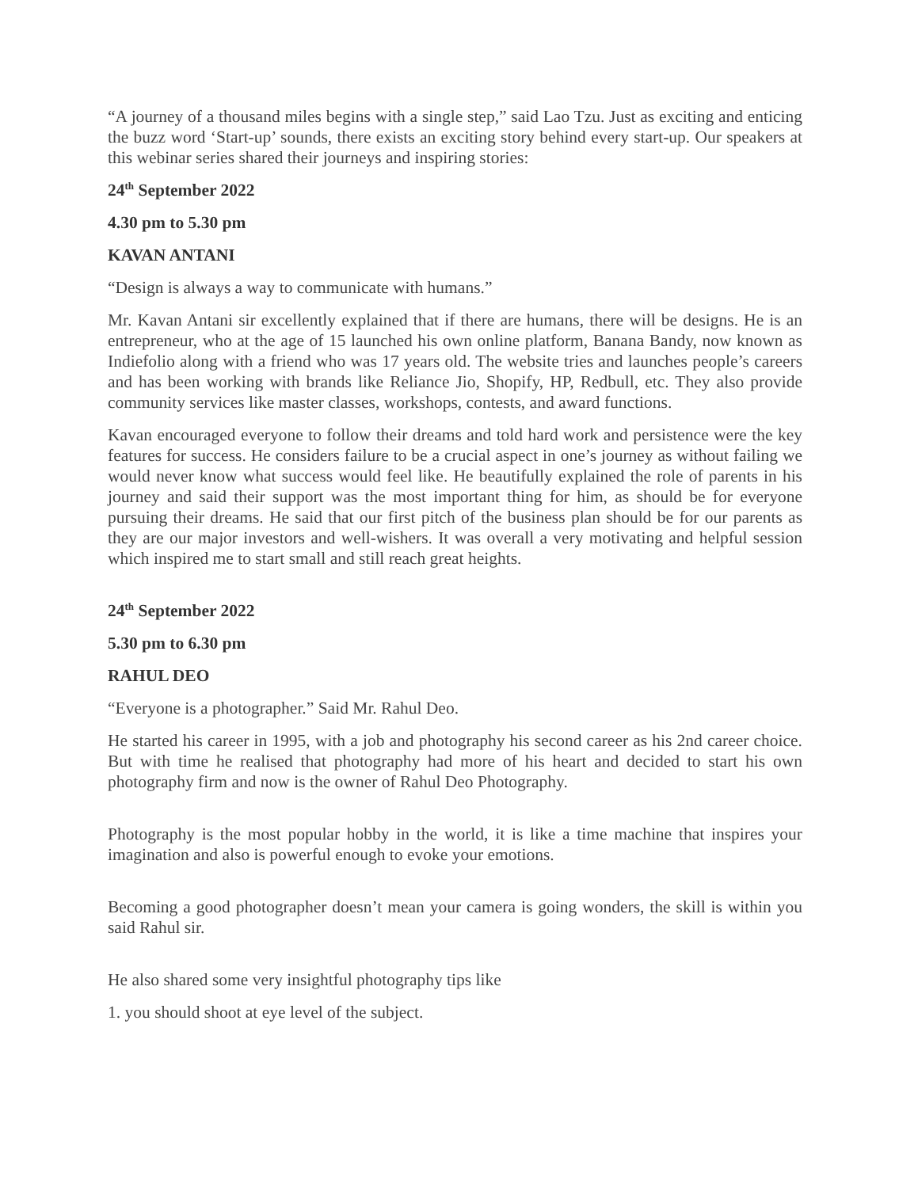“A journey of a thousand miles begins with a single step,” said Lao Tzu. Just as exciting and enticing the buzz word ‘Start-up’ sounds, there exists an exciting story behind every start-up. Our speakers at this webinar series shared their journeys and inspiring stories:
24<sup>th</sup> September 2022
4.30 pm to 5.30 pm
KAVAN ANTANI
“Design is always a way to communicate with humans.”
Mr. Kavan Antani sir excellently explained that if there are humans, there will be designs. He is an entrepreneur, who at the age of 15 launched his own online platform, Banana Bandy, now known as Indiefolio along with a friend who was 17 years old. The website tries and launches people’s careers and has been working with brands like Reliance Jio, Shopify, HP, Redbull, etc. They also provide community services like master classes, workshops, contests, and award functions.
Kavan encouraged everyone to follow their dreams and told hard work and persistence were the key features for success. He considers failure to be a crucial aspect in one’s journey as without failing we would never know what success would feel like. He beautifully explained the role of parents in his journey and said their support was the most important thing for him, as should be for everyone pursuing their dreams. He said that our first pitch of the business plan should be for our parents as they are our major investors and well-wishers. It was overall a very motivating and helpful session which inspired me to start small and still reach great heights.
24<sup>th</sup> September 2022
5.30 pm to 6.30 pm
RAHUL DEO
“Everyone is a photographer.” Said Mr. Rahul Deo.
He started his career in 1995, with a job and photography his second career as his 2nd career choice. But with time he realised that photography had more of his heart and decided to start his own photography firm and now is the owner of Rahul Deo Photography.
Photography is the most popular hobby in the world, it is like a time machine that inspires your imagination and also is powerful enough to evoke your emotions.
Becoming a good photographer doesn’t mean your camera is going wonders, the skill is within you said Rahul sir.
He also shared some very insightful photography tips like
1. you should shoot at eye level of the subject.